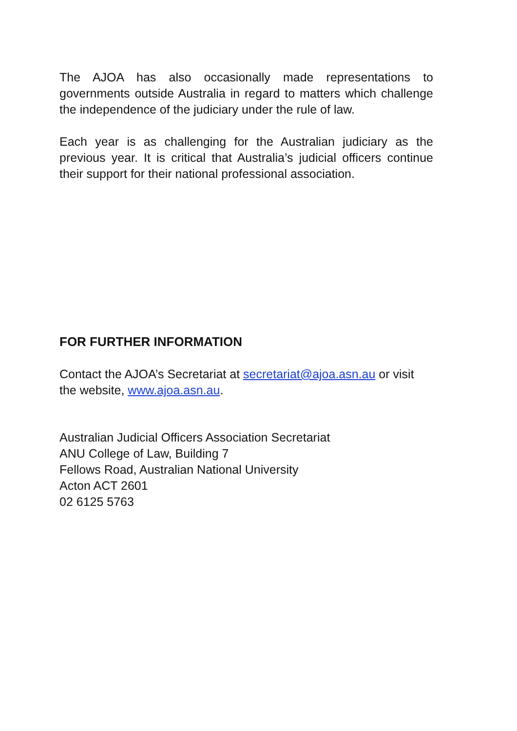The AJOA has also occasionally made representations to governments outside Australia in regard to matters which challenge the independence of the judiciary under the rule of law.
Each year is as challenging for the Australian judiciary as the previous year. It is critical that Australia’s judicial officers continue their support for their national professional association.
FOR FURTHER INFORMATION
Contact the AJOA’s Secretariat at secretariat@ajoa.asn.au or visit the website, www.ajoa.asn.au.
Australian Judicial Officers Association Secretariat
ANU College of Law, Building 7
Fellows Road, Australian National University
Acton ACT 2601
02 6125 5763